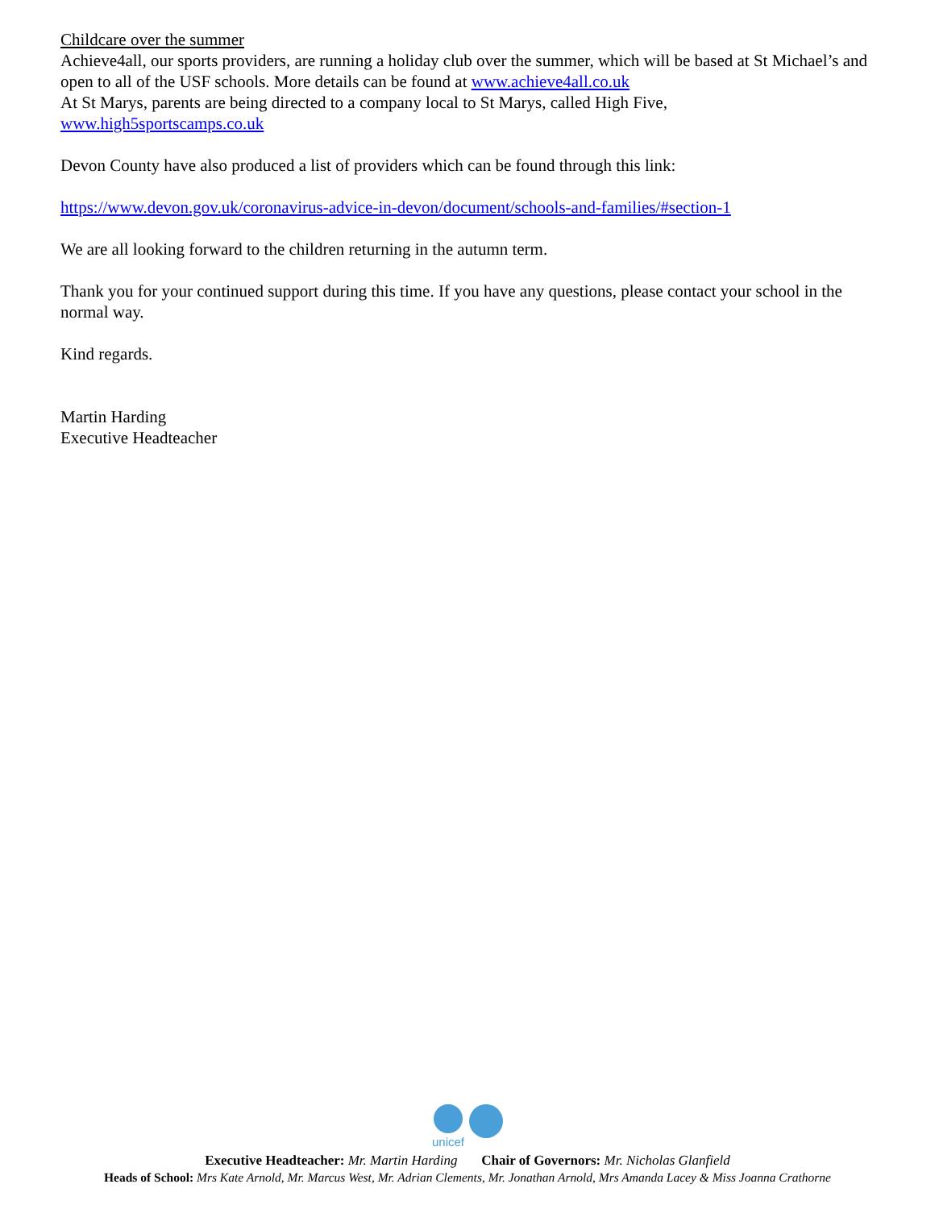Childcare over the summer
Achieve4all, our sports providers, are running a holiday club over the summer, which will be based at St Michael’s and open to all of the USF schools. More details can be found at www.achieve4all.co.uk
At St Marys, parents are being directed to a company local to St Marys, called High Five, www.high5sportscamps.co.uk
Devon County have also produced a list of providers which can be found through this link:
https://www.devon.gov.uk/coronavirus-advice-in-devon/document/schools-and-families/#section-1
We are all looking forward to the children returning in the autumn term.
Thank you for your continued support during this time. If you have any questions, please contact your school in the normal way.
Kind regards.
Martin Harding
Executive Headteacher
unicef
Executive Headteacher: Mr. Martin Harding Chair of Governors: Mr. Nicholas Glanfield
Heads of School: Mrs Kate Arnold, Mr. Marcus West, Mr. Adrian Clements, Mr. Jonathan Arnold, Mrs Amanda Lacey & Miss Joanna Crathorne